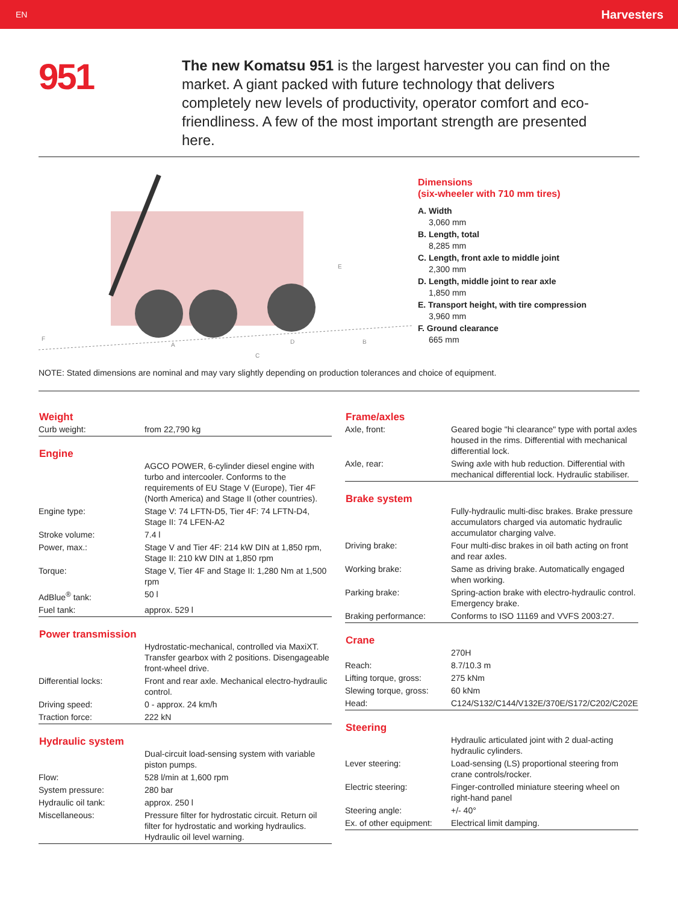EN Harvesters
951
The new Komatsu 951 is the largest harvester you can find on the market. A giant packed with future technology that delivers completely new levels of productivity, operator comfort and eco-friendliness. A few of the most important strength are presented here.
F
A
C
D
B
E
Dimensions
(six-wheeler with 710 mm tires)
A. Width
3,060 mm
B. Length, total
8,285 mm
C. Length, front axle to middle joint
2,300 mm
D. Length, middle joint to rear axle
1,850 mm
E. Transport height, with tire compression
3,960 mm
F. Ground clearance
665 mm
NOTE: Stated dimensions are nominal and may vary slightly depending on production tolerances and choice of equipment.
| Weight | |
| --- | --- |
| Curb weight: | from 22,790 kg |
| Engine | |
| --- | --- |
| | AGCO POWER, 6-cylinder diesel engine with turbo and intercooler. Conforms to the requirements of EU Stage V (Europe), Tier 4F (North America) and Stage II (other countries). |
| Engine type: | Stage V: 74 LFTN-D5, Tier 4F: 74 LFTN-D4, Stage II: 74 LFEN-A2 |
| Stroke volume: | 7.4 l |
| Power, max.: | Stage V and Tier 4F: 214 kW DIN at 1,850 rpm, Stage II: 210 kW DIN at 1,850 rpm |
| Torque: | Stage V, Tier 4F and Stage II: 1,280 Nm at 1,500 rpm |
| AdBlue<sup>®</sup> tank: | 50 l |
| Fuel tank: | approx. 529 l |
| Power transmission | |
| --- | --- |
| | Hydrostatic-mechanical, controlled via MaxiXT. Transfer gearbox with 2 positions. Disengageable front-wheel drive. |
| Differential locks: | Front and rear axle. Mechanical electro-hydraulic control. |
| Driving speed: | 0 - approx. 24 km/h |
| Traction force: | 222 kN |
| Hydraulic system | |
| --- | --- |
| | Dual-circuit load-sensing system with variable piston pumps. |
| Flow: | 528 l/min at 1,600 rpm |
| System pressure: | 280 bar |
| Hydraulic oil tank: | approx. 250 l |
| Miscellaneous: | Pressure filter for hydrostatic circuit. Return oil filter for hydrostatic and working hydraulics. Hydraulic oil level warning. |
| Frame/axles | |
| --- | --- |
| Axle, front: | Geared bogie "hi clearance" type with portal axles housed in the rims. Differential with mechanical differential lock. |
| Axle, rear: | Swing axle with hub reduction. Differential with mechanical differential lock. Hydraulic stabiliser. |
| Brake system | |
| --- | --- |
| | Fully-hydraulic multi-disc brakes. Brake pressure accumulators charged via automatic hydraulic accumulator charging valve. |
| Driving brake: | Four multi-disc brakes in oil bath acting on front and rear axles. |
| Working brake: | Same as driving brake. Automatically engaged when working. |
| Parking brake: | Spring-action brake with electro-hydraulic control. Emergency brake. |
| Braking performance: | Conforms to ISO 11169 and VVFS 2003:27. |
| Crane | |
| --- | --- |
| | 270H |
| Reach: | 8.7/10.3 m |
| Lifting torque, gross: | 275 kNm |
| Slewing torque, gross: | 60 kNm |
| Head: | C124/S132/C144/V132E/370E/S172/C202/C202E |
| Steering | |
| --- | --- |
| | Hydraulic articulated joint with 2 dual-acting hydraulic cylinders. |
| Lever steering: | Load-sensing (LS) proportional steering from crane controls/rocker. |
| Electric steering: | Finger-controlled miniature steering wheel on right-hand panel |
| Steering angle: | +/- 40° |
| Ex. of other equipment: | Electrical limit damping. |